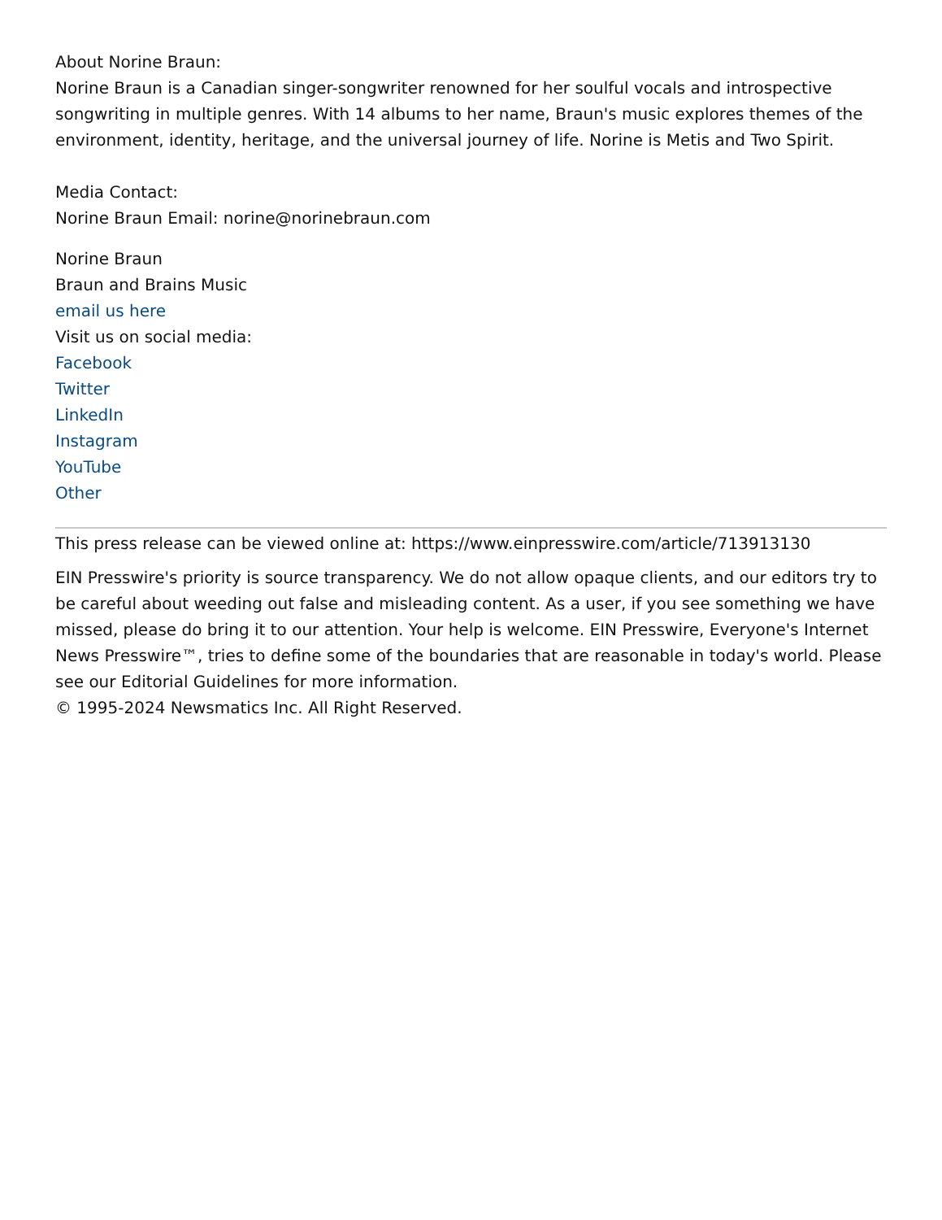About Norine Braun:
Norine Braun is a Canadian singer-songwriter renowned for her soulful vocals and introspective songwriting in multiple genres. With 14 albums to her name, Braun's music explores themes of the environment, identity, heritage, and the universal journey of life. Norine is Metis and Two Spirit.
Media Contact:
Norine Braun Email: norine@norinebraun.com
Norine Braun
Braun and Brains Music
email us here
Visit us on social media:
Facebook
Twitter
LinkedIn
Instagram
YouTube
Other
This press release can be viewed online at: https://www.einpresswire.com/article/713913130
EIN Presswire's priority is source transparency. We do not allow opaque clients, and our editors try to be careful about weeding out false and misleading content. As a user, if you see something we have missed, please do bring it to our attention. Your help is welcome. EIN Presswire, Everyone's Internet News Presswire™, tries to define some of the boundaries that are reasonable in today's world. Please see our Editorial Guidelines for more information.
© 1995-2024 Newsmatics Inc. All Right Reserved.